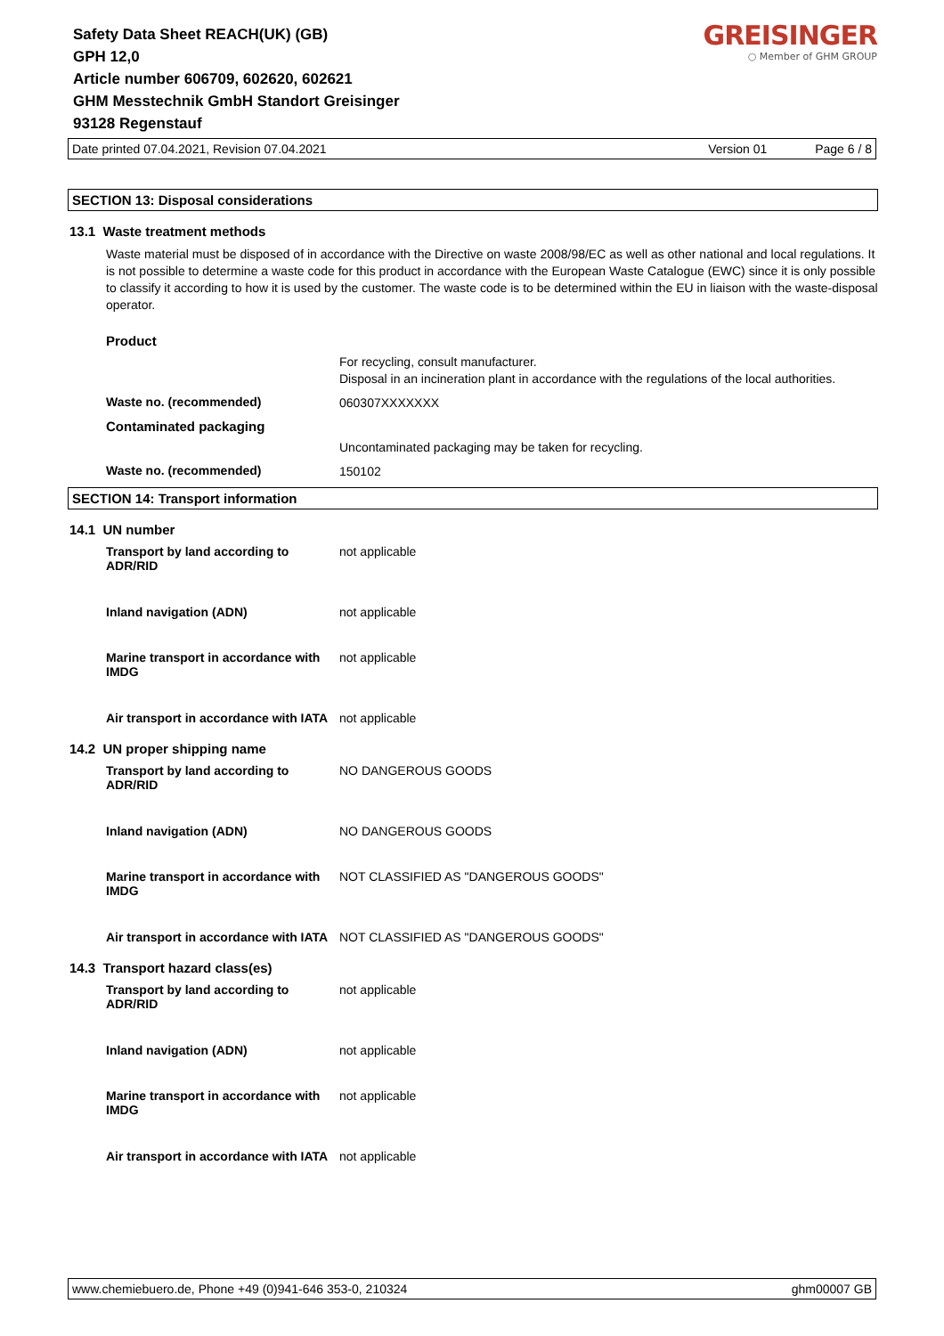Safety Data Sheet REACH(UK) (GB)
GPH 12,0
Article number 606709, 602620, 602621
GHM Messtechnik GmbH Standort Greisinger
93128 Regenstauf
GREISINGER
○ Member of GHM GROUP
Date printed 07.04.2021, Revision 07.04.2021 Version 01 Page 6 / 8
SECTION 13: Disposal considerations
13.1 Waste treatment methods
Waste material must be disposed of in accordance with the Directive on waste 2008/98/EC as well as other national and local regulations. It is not possible to determine a waste code for this product in accordance with the European Waste Catalogue (EWC) since it is only possible to classify it according to how it is used by the customer. The waste code is to be determined within the EU in liaison with the waste-disposal operator.
Product
For recycling, consult manufacturer.
Disposal in an incineration plant in accordance with the regulations of the local authorities.
Waste no. (recommended) 060307XXXXXXX
Contaminated packaging
Uncontaminated packaging may be taken for recycling.
Waste no. (recommended) 150102
SECTION 14: Transport information
14.1 UN number
Transport by land according to ADR/RID not applicable
Inland navigation (ADN) not applicable
Marine transport in accordance with IMDG not applicable
Air transport in accordance with IATA not applicable
14.2 UN proper shipping name
Transport by land according to ADR/RID NO DANGEROUS GOODS
Inland navigation (ADN) NO DANGEROUS GOODS
Marine transport in accordance with IMDG NOT CLASSIFIED AS "DANGEROUS GOODS"
Air transport in accordance with IATA NOT CLASSIFIED AS "DANGEROUS GOODS"
14.3 Transport hazard class(es)
Transport by land according to ADR/RID not applicable
Inland navigation (ADN) not applicable
Marine transport in accordance with IMDG not applicable
Air transport in accordance with IATA not applicable
www.chemiebuero.de, Phone +49 (0)941-646 353-0, 210324 ghm00007 GB